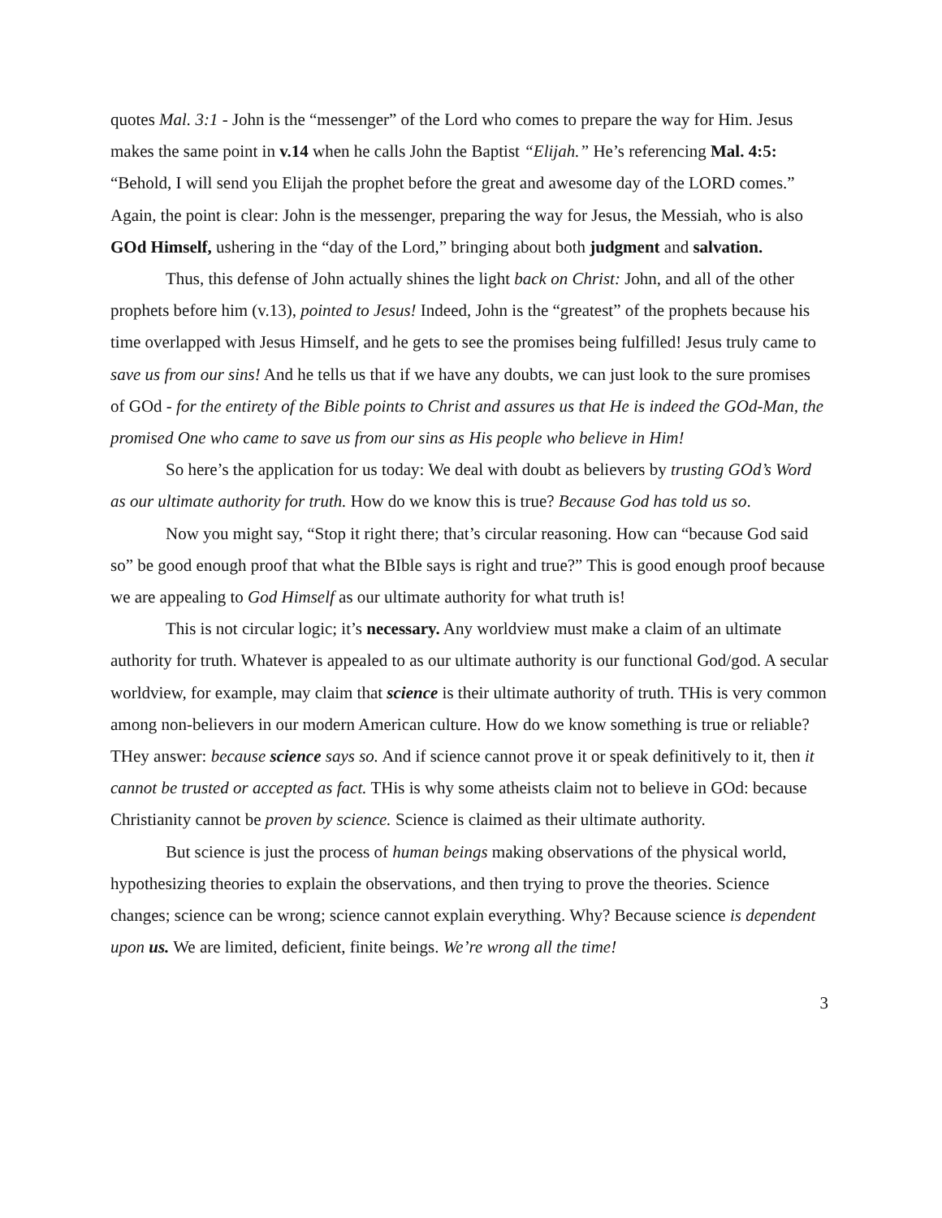quotes Mal. 3:1 - John is the “messenger” of the Lord who comes to prepare the way for Him. Jesus makes the same point in v.14 when he calls John the Baptist “Elijah.” He’s referencing Mal. 4:5: “Behold, I will send you Elijah the prophet before the great and awesome day of the LORD comes.” Again, the point is clear: John is the messenger, preparing the way for Jesus, the Messiah, who is also GOd Himself, ushering in the “day of the Lord,” bringing about both judgment and salvation.
Thus, this defense of John actually shines the light back on Christ: John, and all of the other prophets before him (v.13), pointed to Jesus! Indeed, John is the “greatest” of the prophets because his time overlapped with Jesus Himself, and he gets to see the promises being fulfilled! Jesus truly came to save us from our sins! And he tells us that if we have any doubts, we can just look to the sure promises of GOd - for the entirety of the Bible points to Christ and assures us that He is indeed the GOd-Man, the promised One who came to save us from our sins as His people who believe in Him!
So here’s the application for us today: We deal with doubt as believers by trusting GOd’s Word as our ultimate authority for truth. How do we know this is true? Because God has told us so.
Now you might say, “Stop it right there; that’s circular reasoning. How can “because God said so” be good enough proof that what the BIble says is right and true?” This is good enough proof because we are appealing to God Himself as our ultimate authority for what truth is!
This is not circular logic; it’s necessary. Any worldview must make a claim of an ultimate authority for truth. Whatever is appealed to as our ultimate authority is our functional God/god. A secular worldview, for example, may claim that science is their ultimate authority of truth. THis is very common among non-believers in our modern American culture. How do we know something is true or reliable? THey answer: because science says so. And if science cannot prove it or speak definitively to it, then it cannot be trusted or accepted as fact. THis is why some atheists claim not to believe in GOd: because Christianity cannot be proven by science. Science is claimed as their ultimate authority.
But science is just the process of human beings making observations of the physical world, hypothesizing theories to explain the observations, and then trying to prove the theories. Science changes; science can be wrong; science cannot explain everything. Why? Because science is dependent upon us. We are limited, deficient, finite beings. We’re wrong all the time!
3